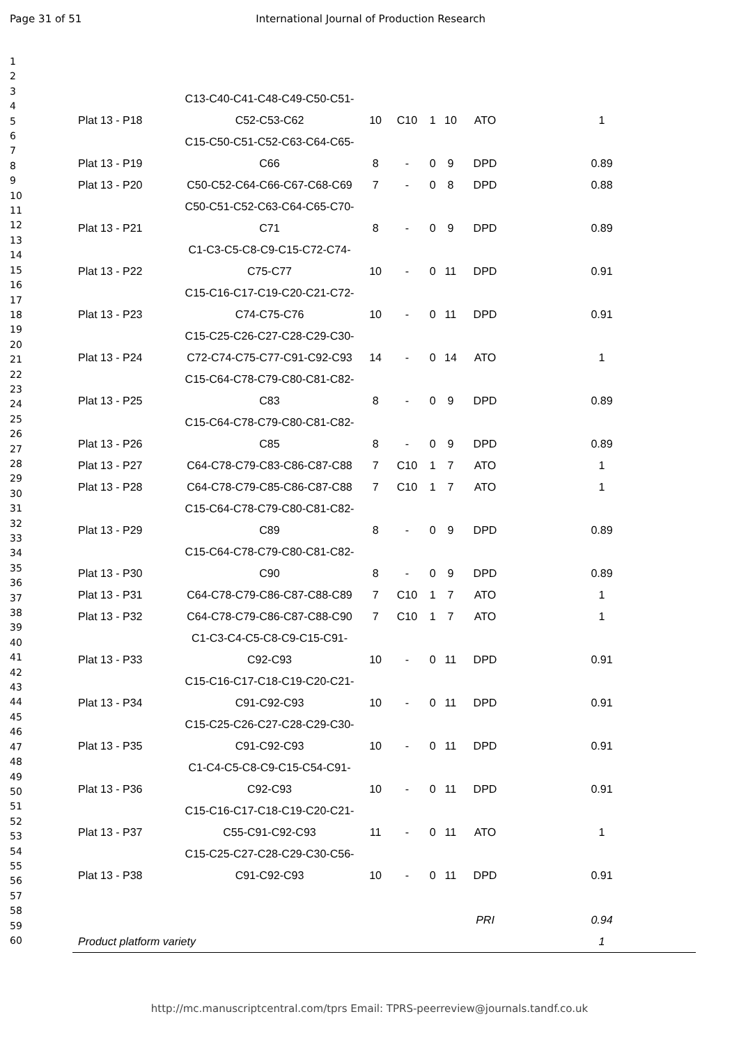Page 31 of 51 International Journal of Production Research
1
2
3
4
5
6
7
8
9
10
11
12
13
14
15
16
17
18
19
20
21
22
23
24
25
26
27
28
29
30
31
32
33
34
35
36
37
38
39
40
41
42
43
44
45
46
47
48
49
50
51
52
53
54
55
56
57
58
59
60
| Plat 13 - P18 | C13-C40-C41-C48-C49-C50-C51- C52-C53-C62 | 10 | C10 | 1 | 10 | ATO | 1 |
| Plat 13 - P19 | C15-C50-C51-C52-C63-C64-C65- C66 | 8 | - | 0 | 9 | DPD | 0.89 |
| Plat 13 - P20 | C50-C52-C64-C66-C67-C68-C69 | 7 | - | 0 | 8 | DPD | 0.88 |
| Plat 13 - P21 | C50-C51-C52-C63-C64-C65-C70- C71 | 8 | - | 0 | 9 | DPD | 0.89 |
| Plat 13 - P22 | C1-C3-C5-C8-C9-C15-C72-C74- C75-C77 | 10 | - | 0 | 11 | DPD | 0.91 |
| Plat 13 - P23 | C15-C16-C17-C19-C20-C21-C72- C74-C75-C76 | 10 | - | 0 | 11 | DPD | 0.91 |
| Plat 13 - P24 | C15-C25-C26-C27-C28-C29-C30- C72-C74-C75-C77-C91-C92-C93 | 14 | - | 0 | 14 | ATO | 1 |
| Plat 13 - P25 | C15-C64-C78-C79-C80-C81-C82- C83 | 8 | - | 0 | 9 | DPD | 0.89 |
| Plat 13 - P26 | C15-C64-C78-C79-C80-C81-C82- C85 | 8 | - | 0 | 9 | DPD | 0.89 |
| Plat 13 - P27 | C64-C78-C79-C83-C86-C87-C88 | 7 | C10 | 1 | 7 | ATO | 1 |
| Plat 13 - P28 | C64-C78-C79-C85-C86-C87-C88 | 7 | C10 | 1 | 7 | ATO | 1 |
| Plat 13 - P29 | C15-C64-C78-C79-C80-C81-C82- C89 | 8 | - | 0 | 9 | DPD | 0.89 |
| Plat 13 - P30 | C15-C64-C78-C79-C80-C81-C82- C90 | 8 | - | 0 | 9 | DPD | 0.89 |
| Plat 13 - P31 | C64-C78-C79-C86-C87-C88-C89 | 7 | C10 | 1 | 7 | ATO | 1 |
| Plat 13 - P32 | C64-C78-C79-C86-C87-C88-C90 | 7 | C10 | 1 | 7 | ATO | 1 |
| Plat 13 - P33 | C1-C3-C4-C5-C8-C9-C15-C91- C92-C93 | 10 | - | 0 | 11 | DPD | 0.91 |
| Plat 13 - P34 | C15-C16-C17-C18-C19-C20-C21- C91-C92-C93 | 10 | - | 0 | 11 | DPD | 0.91 |
| Plat 13 - P35 | C15-C25-C26-C27-C28-C29-C30- C91-C92-C93 | 10 | - | 0 | 11 | DPD | 0.91 |
| Plat 13 - P36 | C1-C4-C5-C8-C9-C15-C54-C91- C92-C93 | 10 | - | 0 | 11 | DPD | 0.91 |
| Plat 13 - P37 | C15-C16-C17-C18-C19-C20-C21- C55-C91-C92-C93 | 11 | - | 0 | 11 | ATO | 1 |
| Plat 13 - P38 | C15-C25-C27-C28-C29-C30-C56- C91-C92-C93 | 10 | - | 0 | 11 | DPD | 0.91 |
| | | | | | | PRI | 0.94 |
| Product platform variety | | | | | | | 1 |
http://mc.manuscriptcentral.com/tprs Email: TPRS-peerreview@journals.tandf.co.uk